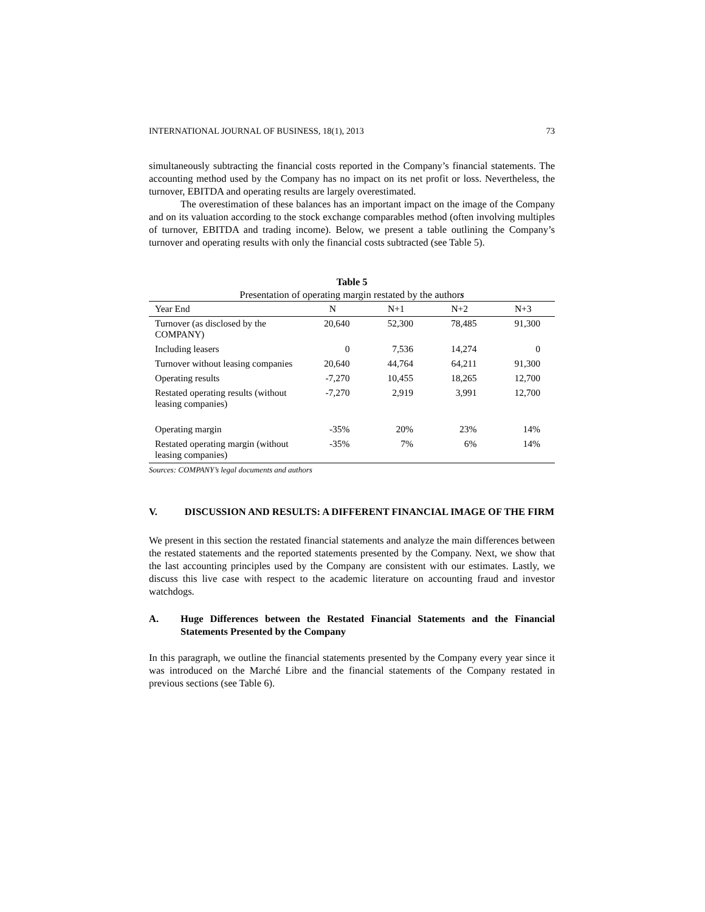INTERNATIONAL JOURNAL OF BUSINESS, 18(1), 2013 73
simultaneously subtracting the financial costs reported in the Company’s financial statements. The accounting method used by the Company has no impact on its net profit or loss. Nevertheless, the turnover, EBITDA and operating results are largely overestimated.
The overestimation of these balances has an important impact on the image of the Company and on its valuation according to the stock exchange comparables method (often involving multiples of turnover, EBITDA and trading income). Below, we present a table outlining the Company’s turnover and operating results with only the financial costs subtracted (see Table 5).
Table 5
Presentation of operating margin restated by the authors
| Year End | N | N+1 | N+2 | N+3 |
| --- | --- | --- | --- | --- |
| Turnover (as disclosed by the COMPANY) | 20,640 | 52,300 | 78,485 | 91,300 |
| Including leasers | 0 | 7,536 | 14,274 | 0 |
| Turnover without leasing companies | 20,640 | 44,764 | 64,211 | 91,300 |
| Operating results | -7,270 | 10,455 | 18,265 | 12,700 |
| Restated operating results (without leasing companies) | -7,270 | 2,919 | 3,991 | 12,700 |
| Operating margin | -35% | 20% | 23% | 14% |
| Restated operating margin (without leasing companies) | -35% | 7% | 6% | 14% |
Sources: COMPANY’s legal documents and authors
V. DISCUSSION AND RESULTS: A DIFFERENT FINANCIAL IMAGE OF THE FIRM
We present in this section the restated financial statements and analyze the main differences between the restated statements and the reported statements presented by the Company. Next, we show that the last accounting principles used by the Company are consistent with our estimates. Lastly, we discuss this live case with respect to the academic literature on accounting fraud and investor watchdogs.
A. Huge Differences between the Restated Financial Statements and the Financial Statements Presented by the Company
In this paragraph, we outline the financial statements presented by the Company every year since it was introduced on the Marché Libre and the financial statements of the Company restated in previous sections (see Table 6).